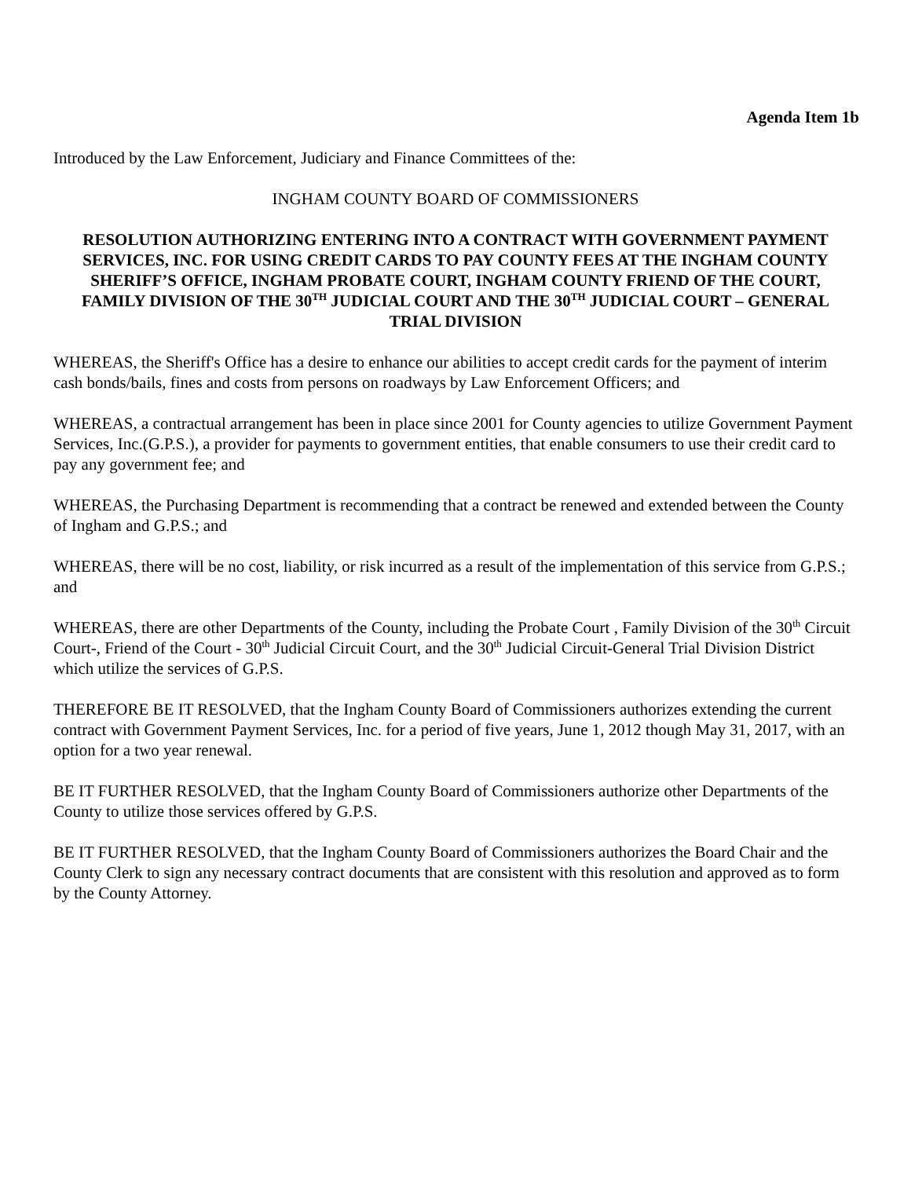Agenda Item 1b
Introduced by the Law Enforcement, Judiciary and Finance Committees of the:
INGHAM COUNTY BOARD OF COMMISSIONERS
RESOLUTION AUTHORIZING ENTERING INTO A CONTRACT WITH GOVERNMENT PAYMENT SERVICES, INC. FOR USING CREDIT CARDS TO PAY COUNTY FEES AT THE INGHAM COUNTY SHERIFF’S OFFICE, INGHAM PROBATE COURT, INGHAM COUNTY FRIEND OF THE COURT, FAMILY DIVISION OF THE 30<sup>TH</sup> JUDICIAL COURT AND THE 30<sup>TH</sup> JUDICIAL COURT – GENERAL TRIAL DIVISION
WHEREAS, the Sheriff's Office has a desire to enhance our abilities to accept credit cards for the payment of interim cash bonds/bails, fines and costs from persons on roadways by Law Enforcement Officers; and
WHEREAS, a contractual arrangement has been in place since 2001 for County agencies to utilize Government Payment Services, Inc.(G.P.S.), a provider for payments to government entities, that enable consumers to use their credit card to pay any government fee; and
WHEREAS, the Purchasing Department is recommending that a contract be renewed and extended between the County of Ingham and G.P.S.; and
WHEREAS, there will be no cost, liability, or risk incurred as a result of the implementation of this service from G.P.S.; and
WHEREAS, there are other Departments of the County, including the Probate Court , Family Division of the 30<sup>th</sup> Circuit Court-, Friend of the Court - 30<sup>th</sup> Judicial Circuit Court, and the 30<sup>th</sup> Judicial Circuit-General Trial Division District which utilize the services of G.P.S.
THEREFORE BE IT RESOLVED, that the Ingham County Board of Commissioners authorizes extending the current contract with Government Payment Services, Inc. for a period of five years, June 1, 2012 though May 31, 2017, with an option for a two year renewal.
BE IT FURTHER RESOLVED, that the Ingham County Board of Commissioners authorize other Departments of the County to utilize those services offered by G.P.S.
BE IT FURTHER RESOLVED, that the Ingham County Board of Commissioners authorizes the Board Chair and the County Clerk to sign any necessary contract documents that are consistent with this resolution and approved as to form by the County Attorney.